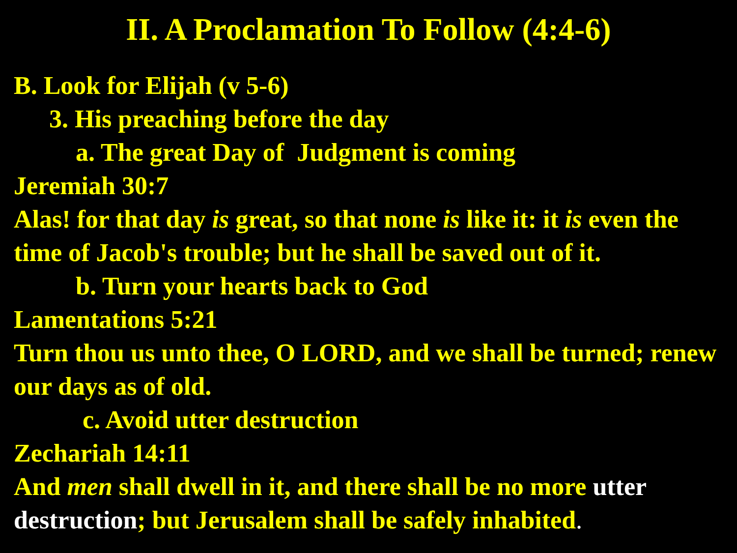II. A Proclamation To Follow (4:4-6)
B. Look for Elijah (v 5-6)
3. His preaching before the day
a. The great Day of Judgment is coming
Jeremiah 30:7
Alas! for that day is great, so that none is like it: it is even the time of Jacob's trouble; but he shall be saved out of it.
b. Turn your hearts back to God
Lamentations 5:21
Turn thou us unto thee, O LORD, and we shall be turned; renew our days as of old.
c. Avoid utter destruction
Zechariah 14:11
And men shall dwell in it, and there shall be no more utter destruction; but Jerusalem shall be safely inhabited.